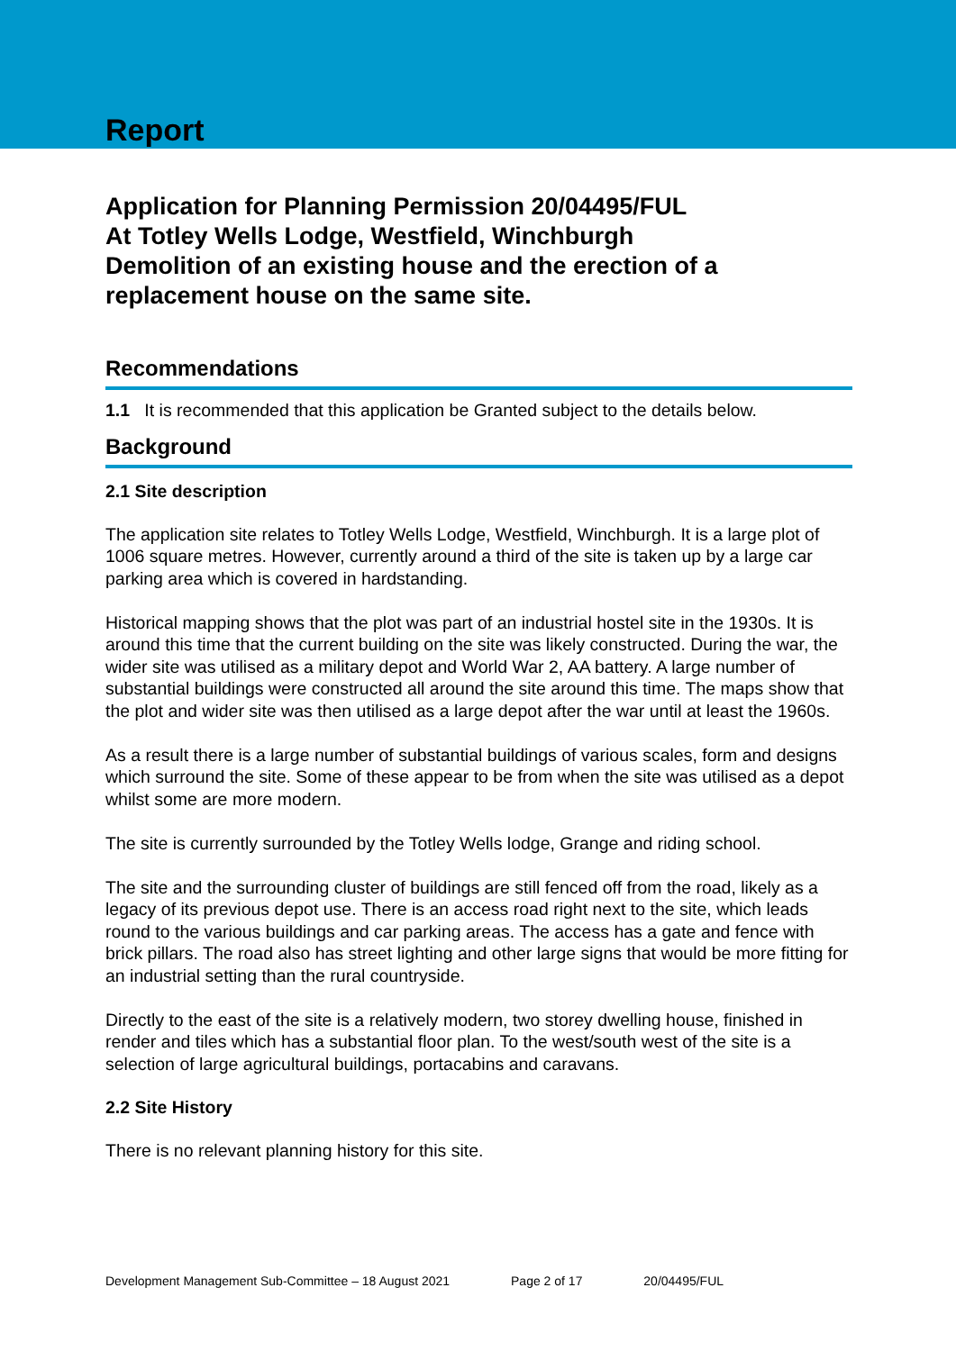Report
Application for Planning Permission 20/04495/FUL
At Totley Wells Lodge, Westfield, Winchburgh
Demolition of an existing house and the erection of a replacement house on the same site.
Recommendations
1.1 It is recommended that this application be Granted subject to the details below.
Background
2.1 Site description
The application site relates to Totley Wells Lodge, Westfield, Winchburgh. It is a large plot of 1006 square metres. However, currently around a third of the site is taken up by a large car parking area which is covered in hardstanding.
Historical mapping shows that the plot was part of an industrial hostel site in the 1930s. It is around this time that the current building on the site was likely constructed. During the war, the wider site was utilised as a military depot and World War 2, AA battery. A large number of substantial buildings were constructed all around the site around this time. The maps show that the plot and wider site was then utilised as a large depot after the war until at least the 1960s.
As a result there is a large number of substantial buildings of various scales, form and designs which surround the site. Some of these appear to be from when the site was utilised as a depot whilst some are more modern.
The site is currently surrounded by the Totley Wells lodge, Grange and riding school.
The site and the surrounding cluster of buildings are still fenced off from the road, likely as a legacy of its previous depot use. There is an access road right next to the site, which leads round to the various buildings and car parking areas. The access has a gate and fence with brick pillars. The road also has street lighting and other large signs that would be more fitting for an industrial setting than the rural countryside.
Directly to the east of the site is a relatively modern, two storey dwelling house, finished in render and tiles which has a substantial floor plan. To the west/south west of the site is a selection of large agricultural buildings, portacabins and caravans.
2.2 Site History
There is no relevant planning history for this site.
Development Management Sub-Committee – 18 August 2021 Page 2 of 17 20/04495/FUL